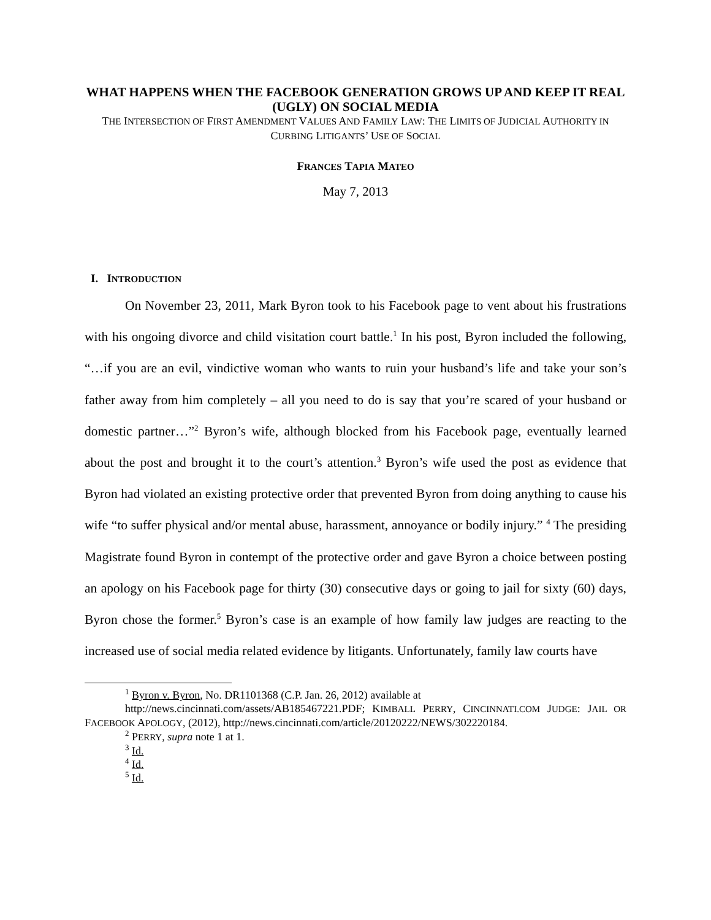WHAT HAPPENS WHEN THE FACEBOOK GENERATION GROWS UP AND KEEP IT REAL (UGLY) ON SOCIAL MEDIA
THE INTERSECTION OF FIRST AMENDMENT VALUES AND FAMILY LAW: THE LIMITS OF JUDICIAL AUTHORITY IN CURBING LITIGANTS’ USE OF SOCIAL
FRANCES TAPIA MATEO
May 7, 2013
I. INTRODUCTION
On November 23, 2011, Mark Byron took to his Facebook page to vent about his frustrations with his ongoing divorce and child visitation court battle.<sup>1</sup> In his post, Byron included the following, “…if you are an evil, vindictive woman who wants to ruin your husband’s life and take your son’s father away from him completely – all you need to do is say that you’re scared of your husband or domestic partner…”<sup>2</sup> Byron’s wife, although blocked from his Facebook page, eventually learned about the post and brought it to the court’s attention.<sup>3</sup> Byron’s wife used the post as evidence that Byron had violated an existing protective order that prevented Byron from doing anything to cause his wife “to suffer physical and/or mental abuse, harassment, annoyance or bodily injury.” <sup>4</sup> The presiding Magistrate found Byron in contempt of the protective order and gave Byron a choice between posting an apology on his Facebook page for thirty (30) consecutive days or going to jail for sixty (60) days, Byron chose the former.<sup>5</sup> Byron’s case is an example of how family law judges are reacting to the increased use of social media related evidence by litigants. Unfortunately, family law courts have
<sup>1</sup> Byron v. Byron, No. DR1101368 (C.P. Jan. 26, 2012) available at
http://news.cincinnati.com/assets/AB185467221.PDF; KIMBALL PERRY, CINCINNATI.COM JUDGE: JAIL OR FACEBOOK APOLOGY, (2012), http://news.cincinnati.com/article/20120222/NEWS/302220184.
<sup>2</sup> PERRY, supra note 1 at 1.
<sup>3</sup> Id.
<sup>4</sup> Id.
<sup>5</sup> Id.